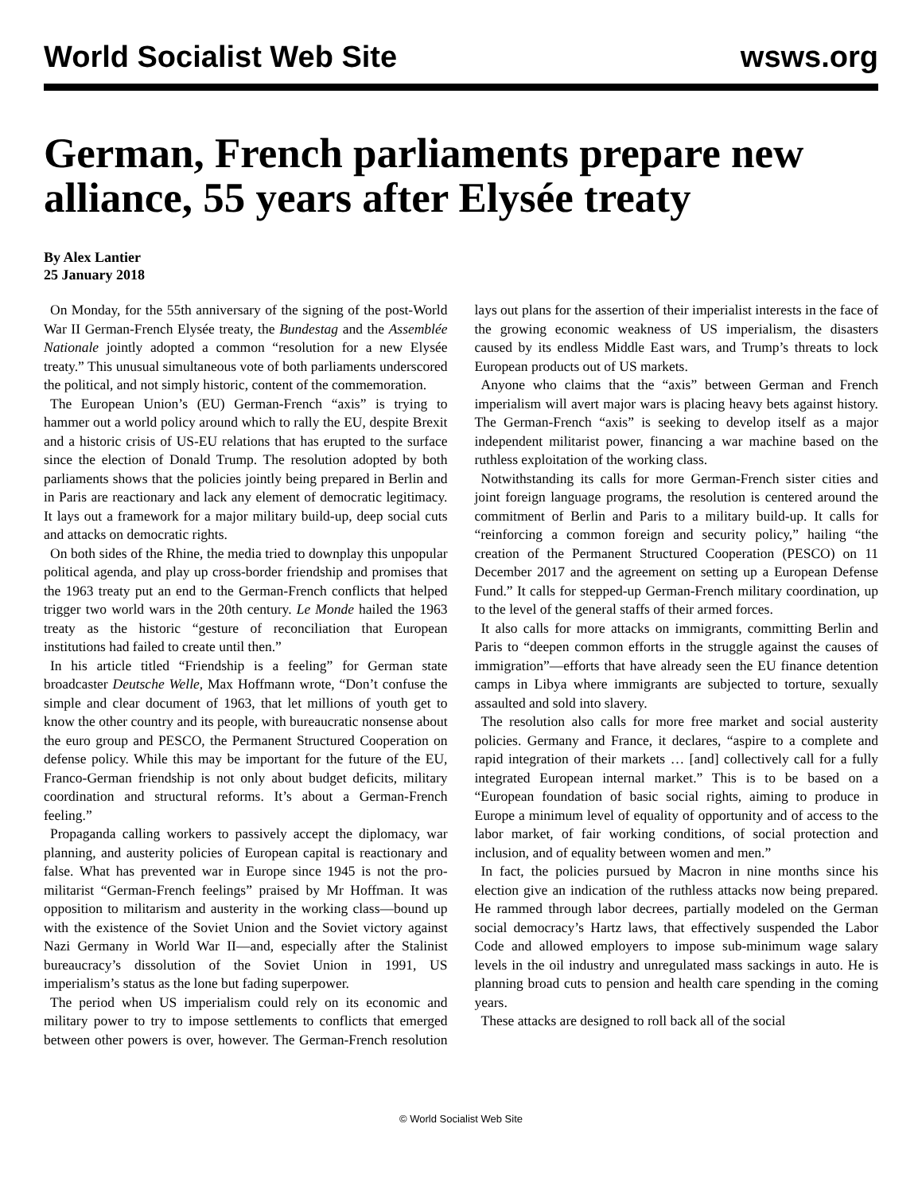World Socialist Web Site wsws.org
German, French parliaments prepare new alliance, 55 years after Elysée treaty
By Alex Lantier
25 January 2018
On Monday, for the 55th anniversary of the signing of the post-World War II German-French Elysée treaty, the Bundestag and the Assemblée Nationale jointly adopted a common “resolution for a new Elysée treaty.” This unusual simultaneous vote of both parliaments underscored the political, and not simply historic, content of the commemoration.
The European Union’s (EU) German-French “axis” is trying to hammer out a world policy around which to rally the EU, despite Brexit and a historic crisis of US-EU relations that has erupted to the surface since the election of Donald Trump. The resolution adopted by both parliaments shows that the policies jointly being prepared in Berlin and in Paris are reactionary and lack any element of democratic legitimacy. It lays out a framework for a major military build-up, deep social cuts and attacks on democratic rights.
On both sides of the Rhine, the media tried to downplay this unpopular political agenda, and play up cross-border friendship and promises that the 1963 treaty put an end to the German-French conflicts that helped trigger two world wars in the 20th century. Le Monde hailed the 1963 treaty as the historic “gesture of reconciliation that European institutions had failed to create until then.”
In his article titled “Friendship is a feeling” for German state broadcaster Deutsche Welle, Max Hoffmann wrote, “Don’t confuse the simple and clear document of 1963, that let millions of youth get to know the other country and its people, with bureaucratic nonsense about the euro group and PESCO, the Permanent Structured Cooperation on defense policy. While this may be important for the future of the EU, Franco-German friendship is not only about budget deficits, military coordination and structural reforms. It’s about a German-French feeling.”
Propaganda calling workers to passively accept the diplomacy, war planning, and austerity policies of European capital is reactionary and false. What has prevented war in Europe since 1945 is not the pro-militarist “German-French feelings” praised by Mr Hoffman. It was opposition to militarism and austerity in the working class—bound up with the existence of the Soviet Union and the Soviet victory against Nazi Germany in World War II—and, especially after the Stalinist bureaucracy’s dissolution of the Soviet Union in 1991, US imperialism’s status as the lone but fading superpower.
The period when US imperialism could rely on its economic and military power to try to impose settlements to conflicts that emerged between other powers is over, however. The German-French resolution lays out plans for the assertion of their imperialist interests in the face of the growing economic weakness of US imperialism, the disasters caused by its endless Middle East wars, and Trump’s threats to lock European products out of US markets.
Anyone who claims that the “axis” between German and French imperialism will avert major wars is placing heavy bets against history. The German-French “axis” is seeking to develop itself as a major independent militarist power, financing a war machine based on the ruthless exploitation of the working class.
Notwithstanding its calls for more German-French sister cities and joint foreign language programs, the resolution is centered around the commitment of Berlin and Paris to a military build-up. It calls for “reinforcing a common foreign and security policy,” hailing “the creation of the Permanent Structured Cooperation (PESCO) on 11 December 2017 and the agreement on setting up a European Defense Fund.” It calls for stepped-up German-French military coordination, up to the level of the general staffs of their armed forces.
It also calls for more attacks on immigrants, committing Berlin and Paris to “deepen common efforts in the struggle against the causes of immigration”—efforts that have already seen the EU finance detention camps in Libya where immigrants are subjected to torture, sexually assaulted and sold into slavery.
The resolution also calls for more free market and social austerity policies. Germany and France, it declares, “aspire to a complete and rapid integration of their markets … [and] collectively call for a fully integrated European internal market.” This is to be based on a “European foundation of basic social rights, aiming to produce in Europe a minimum level of equality of opportunity and of access to the labor market, of fair working conditions, of social protection and inclusion, and of equality between women and men.”
In fact, the policies pursued by Macron in nine months since his election give an indication of the ruthless attacks now being prepared. He rammed through labor decrees, partially modeled on the German social democracy’s Hartz laws, that effectively suspended the Labor Code and allowed employers to impose sub-minimum wage salary levels in the oil industry and unregulated mass sackings in auto. He is planning broad cuts to pension and health care spending in the coming years.
These attacks are designed to roll back all of the social
© World Socialist Web Site